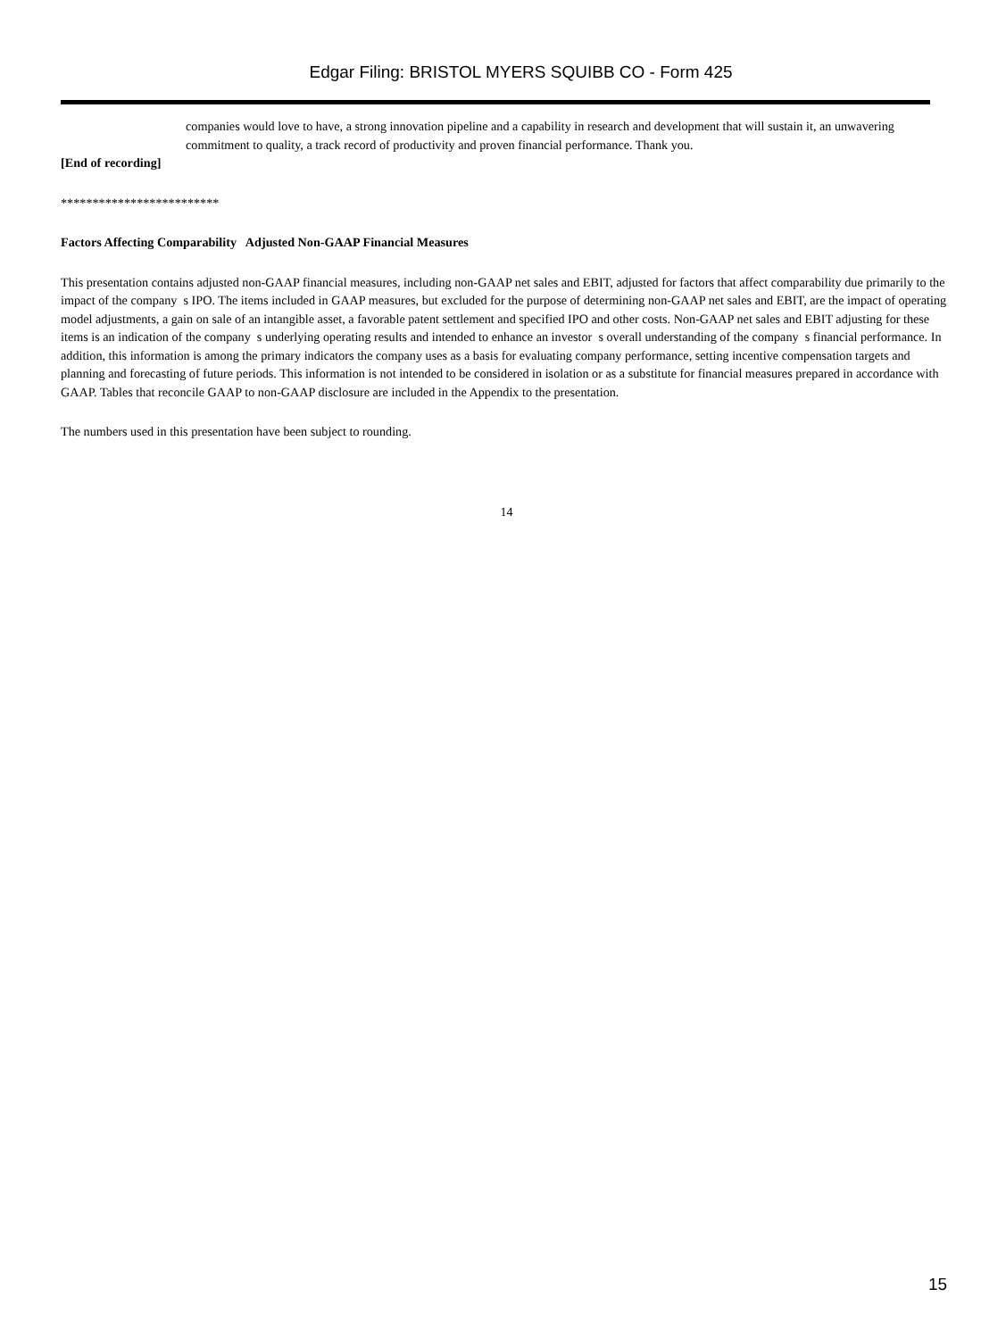Edgar Filing: BRISTOL MYERS SQUIBB CO - Form 425
companies would love to have, a strong innovation pipeline and a capability in research and development that will sustain it, an unwavering commitment to quality, a track record of productivity and proven financial performance. Thank you.
[End of recording]
*************************
Factors Affecting Comparability Adjusted Non-GAAP Financial Measures
This presentation contains adjusted non-GAAP financial measures, including non-GAAP net sales and EBIT, adjusted for factors that affect comparability due primarily to the impact of the company s IPO. The items included in GAAP measures, but excluded for the purpose of determining non-GAAP net sales and EBIT, are the impact of operating model adjustments, a gain on sale of an intangible asset, a favorable patent settlement and specified IPO and other costs. Non-GAAP net sales and EBIT adjusting for these items is an indication of the company s underlying operating results and intended to enhance an investor s overall understanding of the company s financial performance. In addition, this information is among the primary indicators the company uses as a basis for evaluating company performance, setting incentive compensation targets and planning and forecasting of future periods. This information is not intended to be considered in isolation or as a substitute for financial measures prepared in accordance with GAAP. Tables that reconcile GAAP to non-GAAP disclosure are included in the Appendix to the presentation.
The numbers used in this presentation have been subject to rounding.
14
15